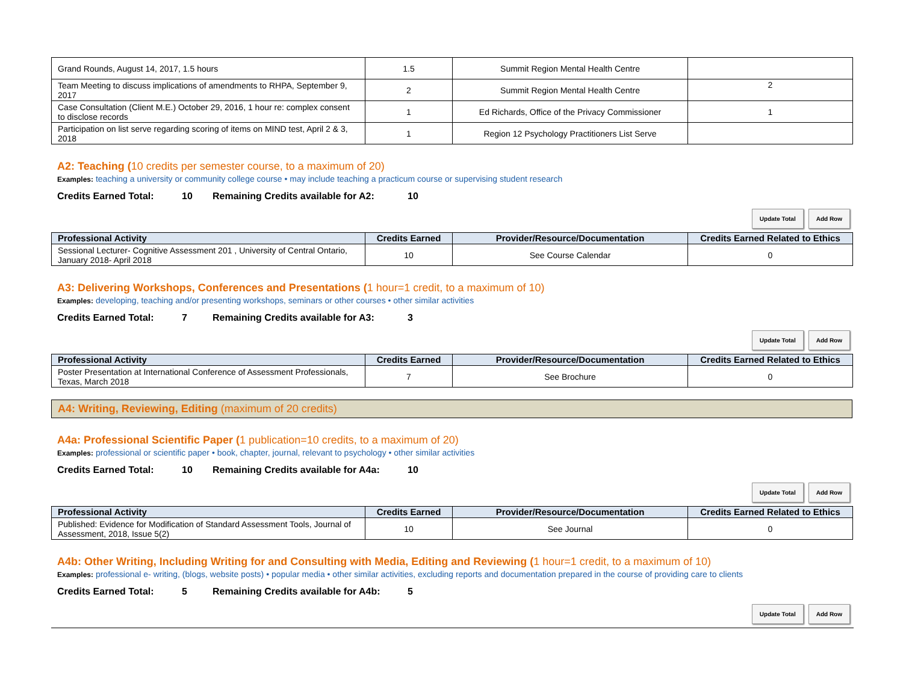| Grand Rounds, August 14, 2017, 1.5 hours | 1.5 | Summit Region Mental Health Centre | |
| Team Meeting to discuss implications of amendments to RHPA, September 9, 2017 | 2 | Summit Region Mental Health Centre | 2 |
| Case Consultation (Client M.E.) October 29, 2016, 1 hour re: complex consent to disclose records | 1 | Ed Richards, Office of the Privacy Commissioner | 1 |
| Participation on list serve regarding scoring of items on MIND test, April 2 & 3, 2018 | 1 | Region 12 Psychology Practitioners List Serve | |
A2: Teaching (10 credits per semester course, to a maximum of 20)
Examples: teaching a university or community college course • may include teaching a practicum course or supervising student research
Credits Earned Total: 10 Remaining Credits available for A2: 10
Update Total Add Row
| Professional Activity | Credits Earned | Provider/Resource/Documentation | Credits Earned Related to Ethics |
| --- | --- | --- | --- |
| Sessional Lecturer- Cognitive Assessment 201 , University of Central Ontario, January 2018- April 2018 | 10 | See Course Calendar | 0 |
A3: Delivering Workshops, Conferences and Presentations (1 hour=1 credit, to a maximum of 10)
Examples: developing, teaching and/or presenting workshops, seminars or other courses • other similar activities
Credits Earned Total: 7 Remaining Credits available for A3: 3
Update Total Add Row
| Professional Activity | Credits Earned | Provider/Resource/Documentation | Credits Earned Related to Ethics |
| --- | --- | --- | --- |
| Poster Presentation at International Conference of Assessment Professionals, Texas, March 2018 | 7 | See Brochure | 0 |
A4: Writing, Reviewing, Editing (maximum of 20 credits)
A4a: Professional Scientific Paper (1 publication=10 credits, to a maximum of 20)
Examples: professional or scientific paper • book, chapter, journal, relevant to psychology • other similar activities
Credits Earned Total: 10 Remaining Credits available for A4a: 10
Update Total Add Row
| Professional Activity | Credits Earned | Provider/Resource/Documentation | Credits Earned Related to Ethics |
| --- | --- | --- | --- |
| Published: Evidence for Modification of Standard Assessment Tools, Journal of Assessment, 2018, Issue 5(2) | 10 | See Journal | 0 |
A4b: Other Writing, Including Writing for and Consulting with Media, Editing and Reviewing (1 hour=1 credit, to a maximum of 10)
Examples: professional e- writing, (blogs, website posts) • popular media • other similar activities, excluding reports and documentation prepared in the course of providing care to clients
Credits Earned Total: 5 Remaining Credits available for A4b: 5
Update Total Add Row